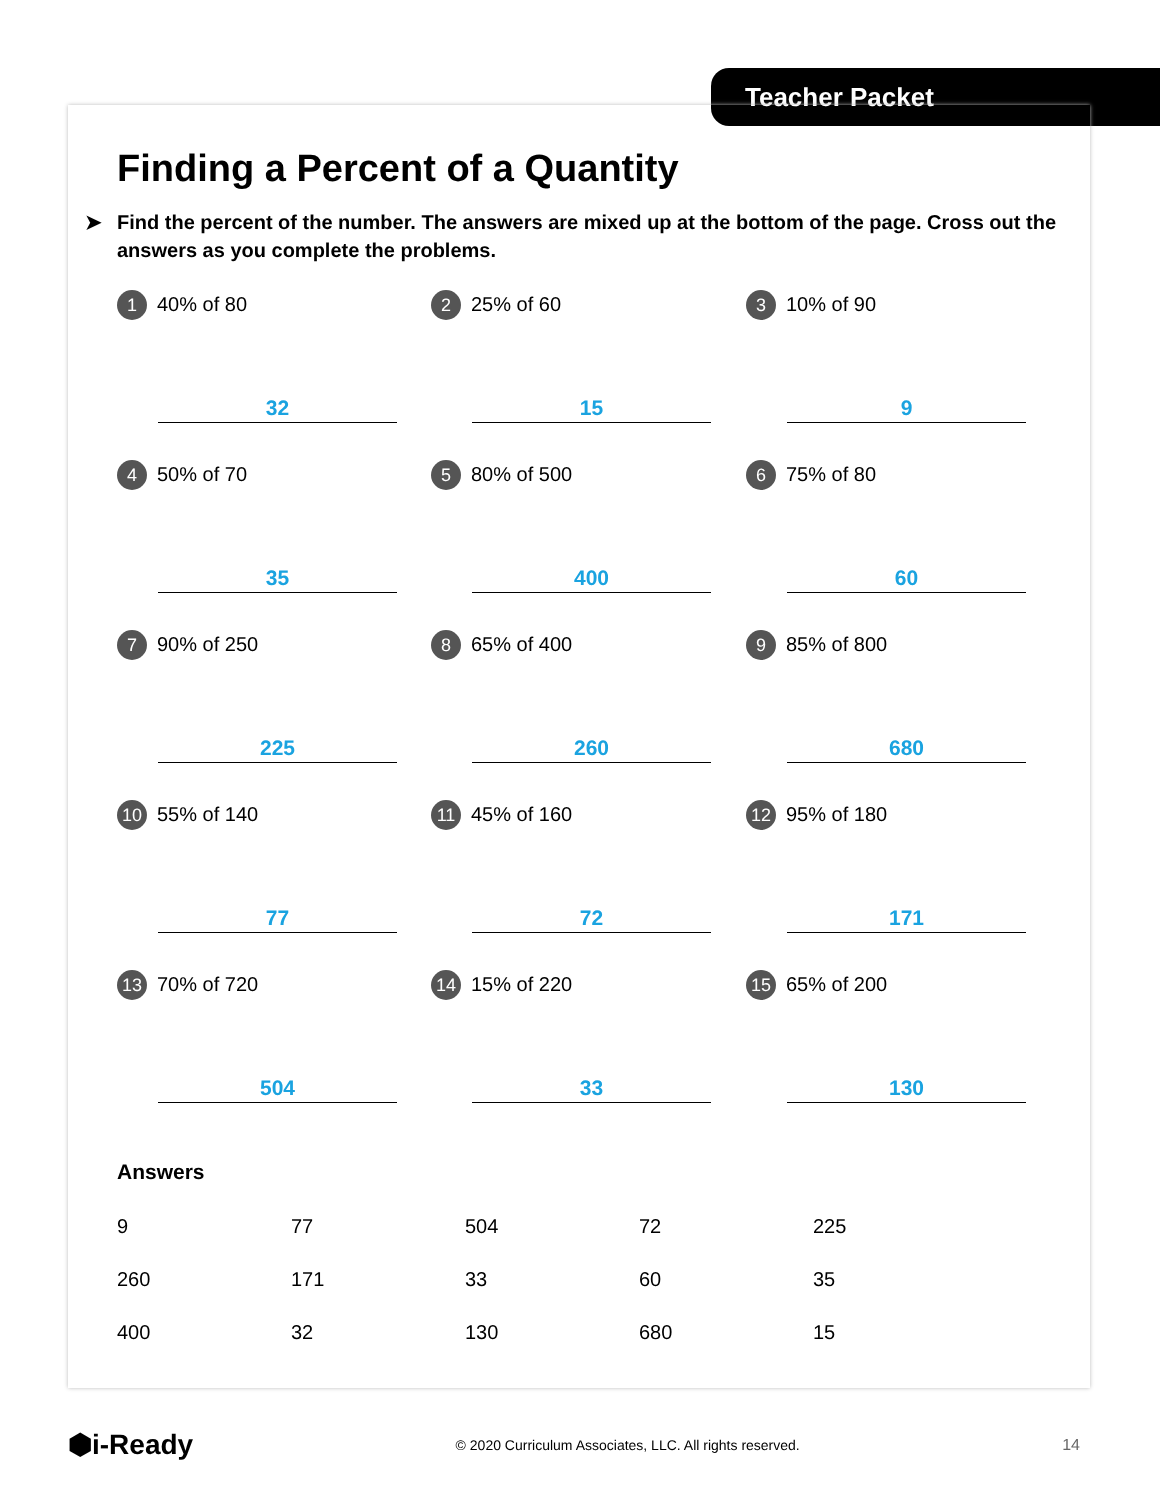Teacher Packet
Finding a Percent of a Quantity
➤ Find the percent of the number. The answers are mixed up at the bottom of the page. Cross out the answers as you complete the problems.
1 40% of 80
32
2 25% of 60
15
3 10% of 90
9
4 50% of 70
35
5 80% of 500
400
6 75% of 80
60
7 90% of 250
225
8 65% of 400
260
9 85% of 800
680
10 55% of 140
77
11 45% of 160
72
12 95% of 180
171
13 70% of 720
504
14 15% of 220
33
15 65% of 200
130
Answers
| 9 | 77 | 504 | 72 | 225 |
| 260 | 171 | 33 | 60 | 35 |
| 400 | 32 | 130 | 680 | 15 |
⬢i-Ready © 2020 Curriculum Associates, LLC. All rights reserved. 14